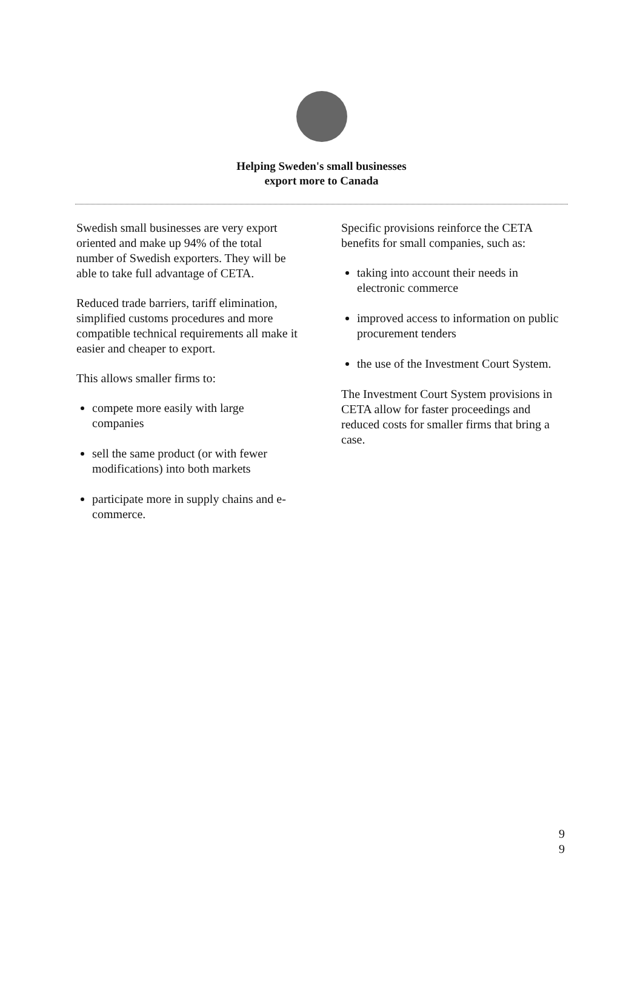Helping Sweden's small businesses
export more to Canada
Swedish small businesses are very export oriented and make up 94% of the total number of Swedish exporters. They will be able to take full advantage of CETA.
Reduced trade barriers, tariff elimination, simplified customs procedures and more compatible technical requirements all make it easier and cheaper to export.
This allows smaller firms to:
compete more easily with large companies
sell the same product (or with fewer modifications) into both markets
participate more in supply chains and e-commerce.
Specific provisions reinforce the CETA benefits for small companies, such as:
taking into account their needs in electronic commerce
improved access to information on public procurement tenders
the use of the Investment Court System.
The Investment Court System provisions in CETA allow for faster proceedings and reduced costs for smaller firms that bring a case.
9
9